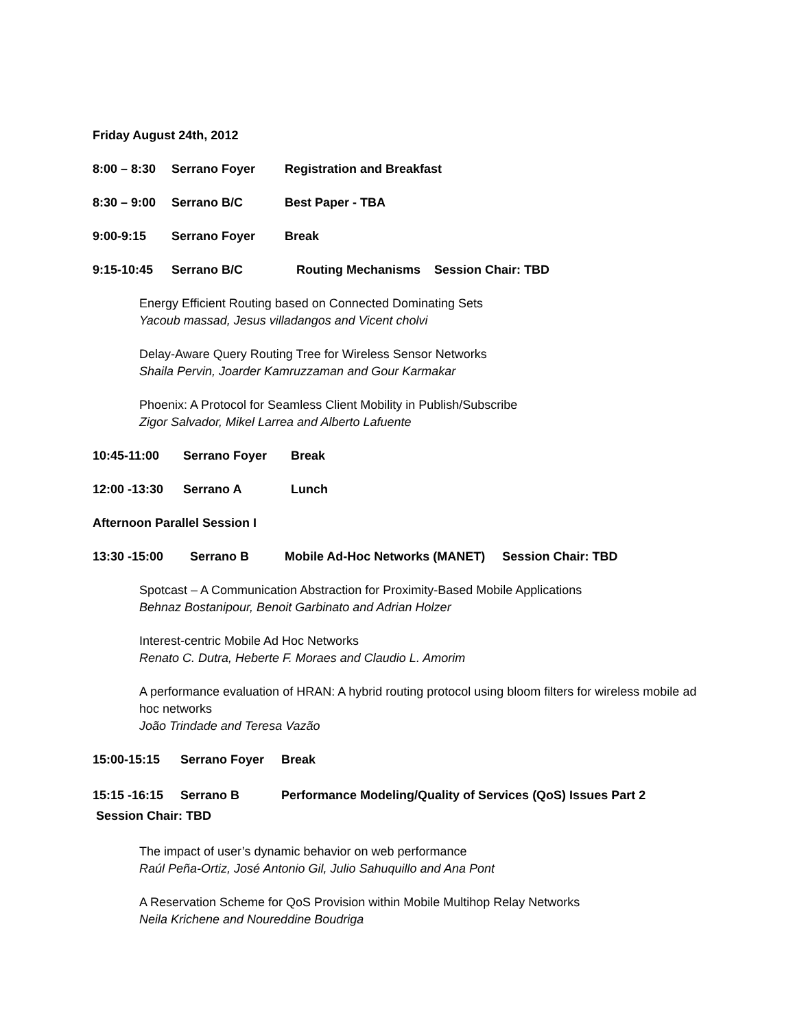Friday August 24th, 2012
8:00 – 8:30 Serrano Foyer Registration and Breakfast
8:30 – 9:00 Serrano B/C Best Paper - TBA
9:00-9:15 Serrano Foyer Break
9:15-10:45 Serrano B/C Routing Mechanisms Session Chair: TBD
Energy Efficient Routing based on Connected Dominating Sets
Yacoub massad, Jesus villadangos and Vicent cholvi
Delay-Aware Query Routing Tree for Wireless Sensor Networks
Shaila Pervin, Joarder Kamruzzaman and Gour Karmakar
Phoenix: A Protocol for Seamless Client Mobility in Publish/Subscribe
Zigor Salvador, Mikel Larrea and Alberto Lafuente
10:45-11:00 Serrano Foyer Break
12:00 -13:30 Serrano A Lunch
Afternoon Parallel Session I
13:30 -15:00 Serrano B Mobile Ad-Hoc Networks (MANET) Session Chair: TBD
Spotcast – A Communication Abstraction for Proximity-Based Mobile Applications
Behnaz Bostanipour, Benoit Garbinato and Adrian Holzer
Interest-centric Mobile Ad Hoc Networks
Renato C. Dutra, Heberte F. Moraes and Claudio L. Amorim
A performance evaluation of HRAN: A hybrid routing protocol using bloom filters for wireless mobile ad hoc networks
João Trindade and Teresa Vazão
15:00-15:15 Serrano Foyer Break
15:15 -16:15 Serrano B Performance Modeling/Quality of Services (QoS) Issues Part 2 Session Chair: TBD
The impact of user’s dynamic behavior on web performance
Raúl Peña-Ortiz, José Antonio Gil, Julio Sahuquillo and Ana Pont
A Reservation Scheme for QoS Provision within Mobile Multihop Relay Networks
Neila Krichene and Noureddine Boudriga